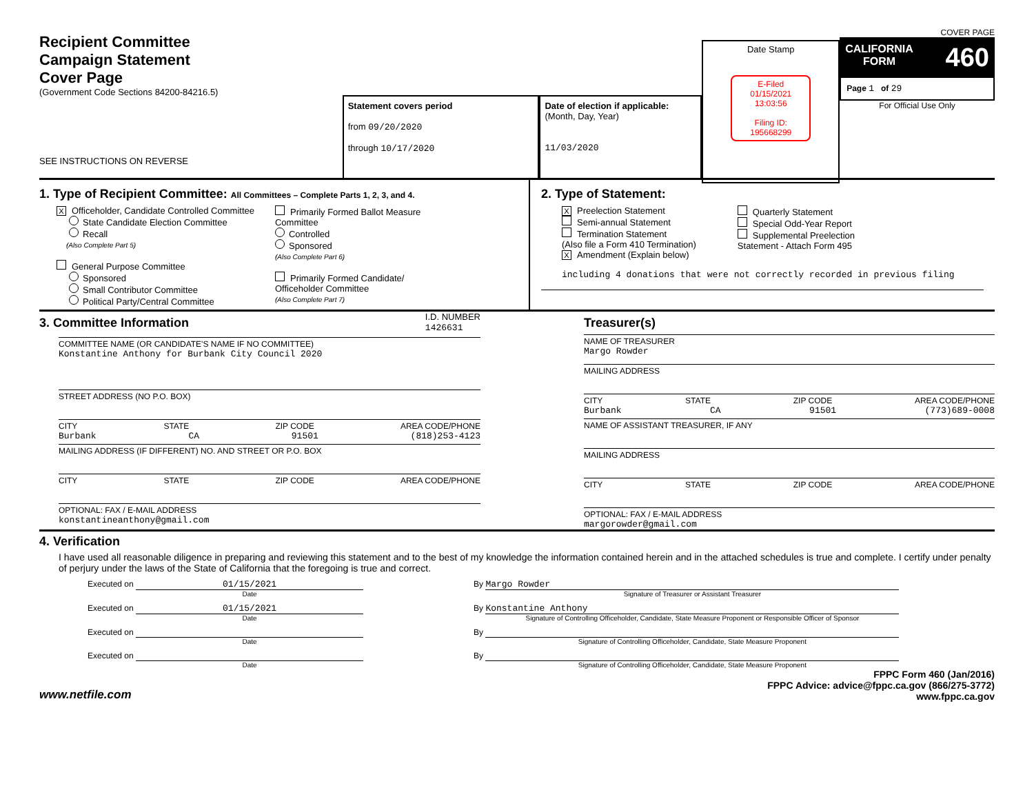Recipient Committee
Campaign Statement
Cover Page
(Government Code Sections 84200-84216.5)
SEE INSTRUCTIONS ON REVERSE
Statement covers period
from 09/20/2020
through 10/17/2020
Date of election if applicable:
(Month, Day, Year)
11/03/2020
Date Stamp
E-Filed
01/15/2021
13:03:56
Filing ID:
195668299
COVER PAGE
CALIFORNIA
FORM 460
Page 1 of 29
For Official Use Only
1. Type of Recipient Committee: All Committees – Complete Parts 1, 2, 3, and 4.
X Officeholder, Candidate Controlled Committee
State Candidate Election Committee
Recall
(Also Complete Part 5)
General Purpose Committee
Sponsored
Small Contributor Committee
Political Party/Central Committee
Primarily Formed Ballot Measure
Committee
Controlled
Sponsored
(Also Complete Part 6)
Primarily Formed Candidate/
Officeholder Committee
(Also Complete Part 7)
2. Type of Statement:
X Preelection Statement
Semi-annual Statement
Termination Statement
(Also file a Form 410 Termination)
X Amendment (Explain below)
Quarterly Statement
Special Odd-Year Report
Supplemental Preelection
Statement - Attach Form 495
including 4 donations that were not correctly recorded in previous filing
3. Committee Information
I.D. NUMBER
1426631
COMMITTEE NAME (OR CANDIDATE'S NAME IF NO COMMITTEE)
Konstantine Anthony for Burbank City Council 2020
STREET ADDRESS (NO P.O. BOX)
CITY STATE ZIP CODE AREA CODE/PHONE
Burbank CA 91501 (818)253-4123
MAILING ADDRESS (IF DIFFERENT) NO. AND STREET OR P.O. BOX
CITY STATE ZIP CODE AREA CODE/PHONE
OPTIONAL: FAX / E-MAIL ADDRESS
konstantineanthony@gmail.com
Treasurer(s)
NAME OF TREASURER
Margo Rowder
MAILING ADDRESS
CITY STATE ZIP CODE AREA CODE/PHONE
Burbank CA 91501 (773)689-0008
NAME OF ASSISTANT TREASURER, IF ANY
MAILING ADDRESS
CITY STATE ZIP CODE AREA CODE/PHONE
OPTIONAL: FAX / E-MAIL ADDRESS
margorowder@gmail.com
4. Verification
I have used all reasonable diligence in preparing and reviewing this statement and to the best of my knowledge the information contained herein and in the attached schedules is true and complete. I certify under penalty of perjury under the laws of the State of California that the foregoing is true and correct.
Executed on 01/15/2021
Date
By Margo Rowder
Signature of Treasurer or Assistant Treasurer
Executed on 01/15/2021
Date
By Konstantine Anthony
Signature of Controlling Officeholder, Candidate, State Measure Proponent or Responsible Officer of Sponsor
Executed on
Date
By
Signature of Controlling Officeholder, Candidate, State Measure Proponent
Executed on
Date
By
Signature of Controlling Officeholder, Candidate, State Measure Proponent
www.netfile.com FPPC Form 460 (Jan/2016)
FPPC Advice: advice@fppc.ca.gov (866/275-3772)
www.fppc.ca.gov